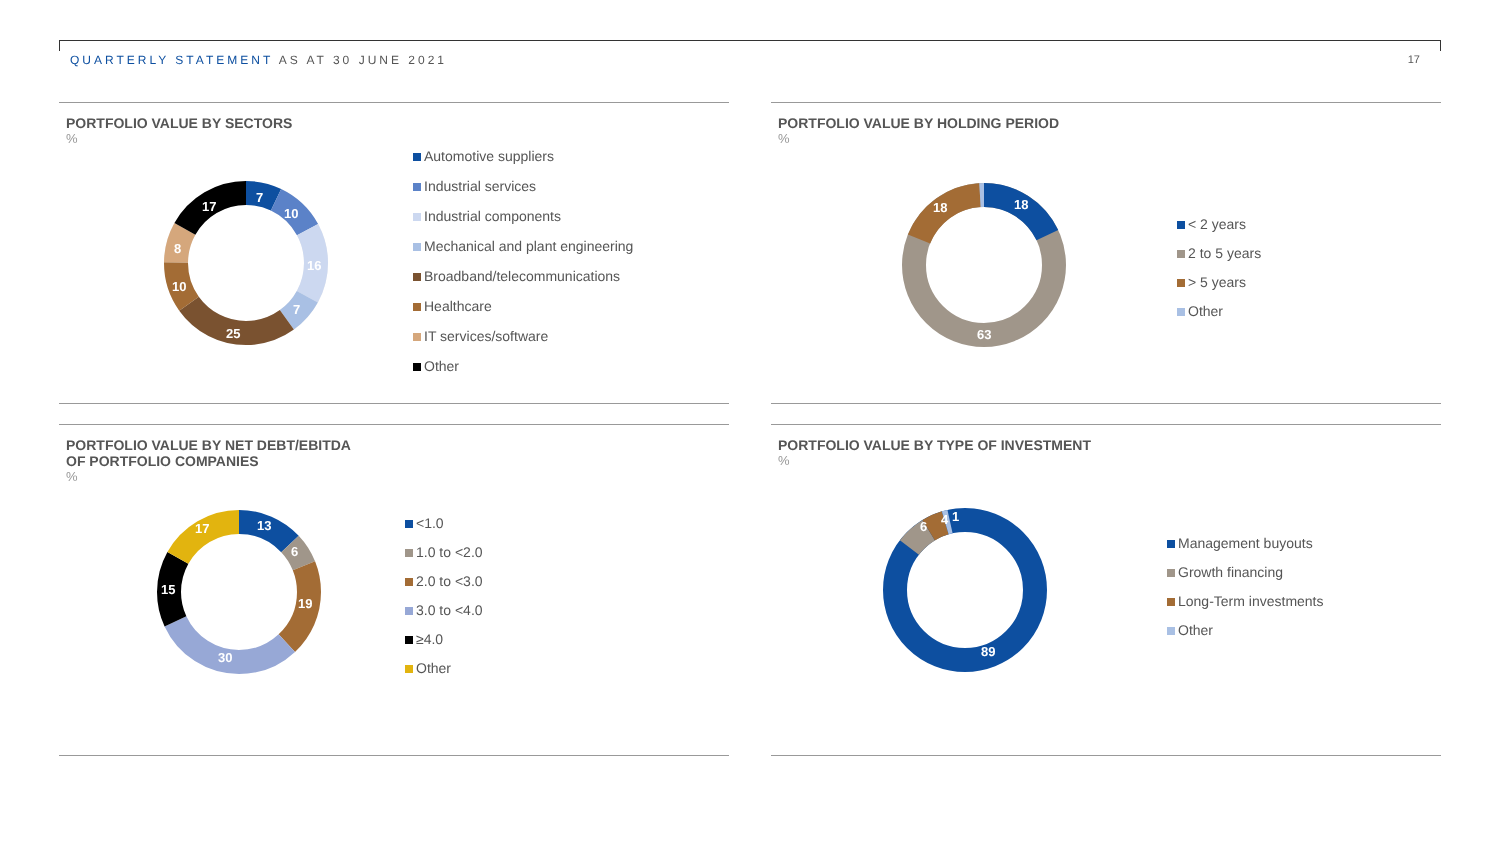QUARTERLY STATEMENT AS AT 30 JUNE 2021
17
PORTFOLIO VALUE BY SECTORS
%
7
10
16
7
25
10
8
17
Automotive suppliers
Industrial services
Industrial components
Mechanical and plant engineering
Broadband/telecommunications
Healthcare
IT services/software
Other
PORTFOLIO VALUE BY HOLDING PERIOD
%
18
63
18
< 2 years
2 to 5 years
> 5 years
Other
PORTFOLIO VALUE BY NET DEBT/EBITDA
OF PORTFOLIO COMPANIES
%
13
6
19
30
15
17
<1.0
1.0 to <2.0
2.0 to <3.0
3.0 to <4.0
≥4.0
Other
PORTFOLIO VALUE BY TYPE OF INVESTMENT
%
89
6
4
1
Management buyouts
Growth financing
Long-Term investments
Other